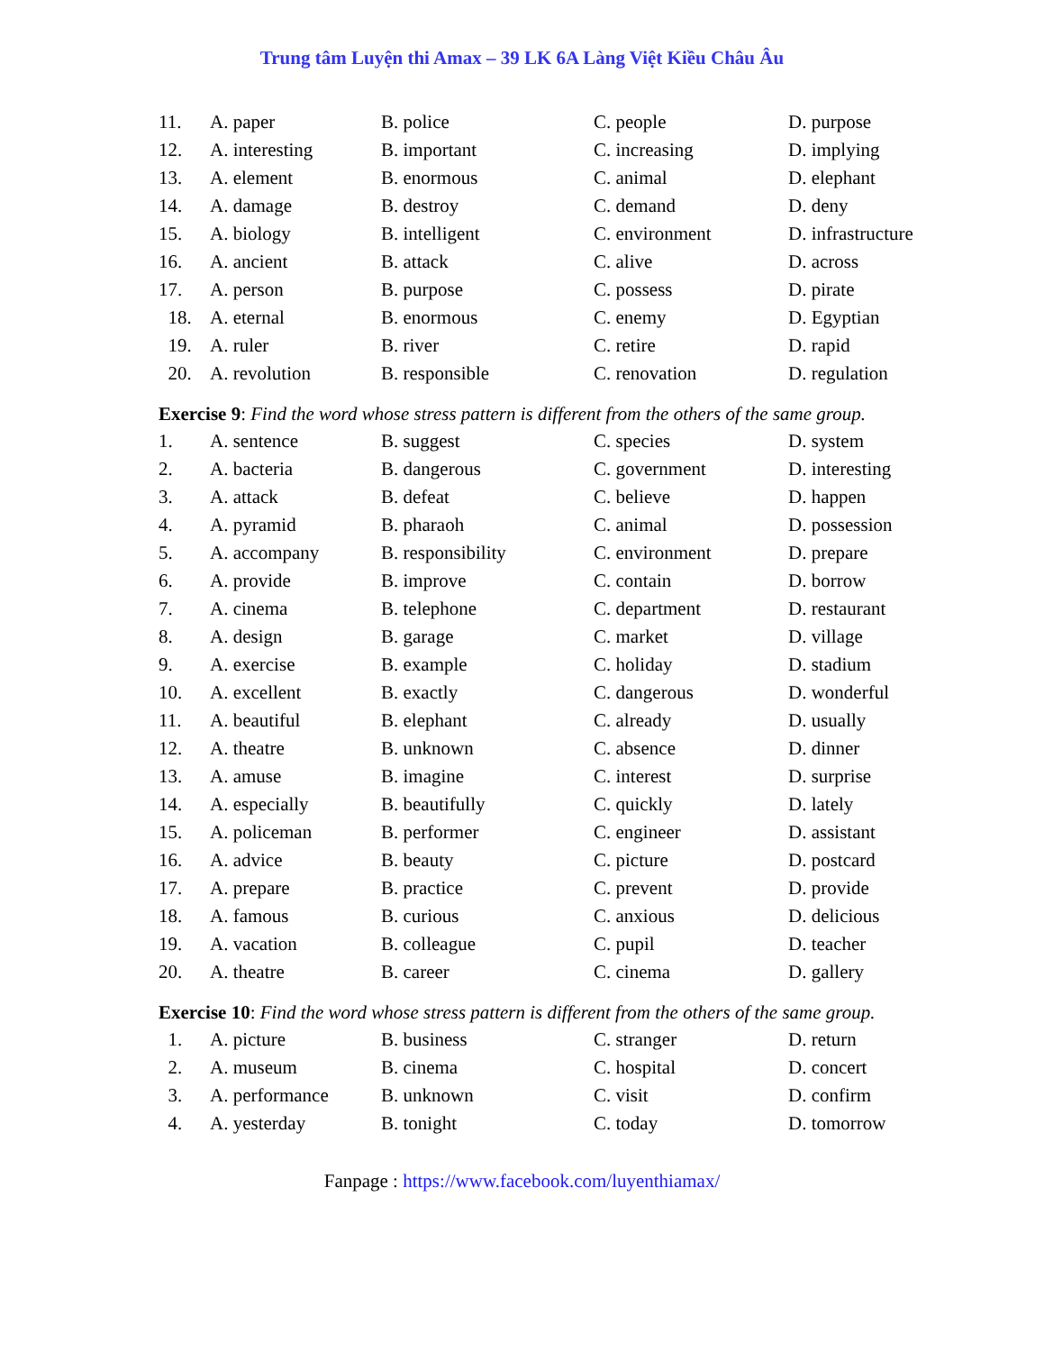Trung tâm Luyện thi Amax – 39 LK 6A Làng Việt Kiều Châu Âu
| 11. | A. paper | B. police | C. people | D. purpose |
| 12. | A. interesting | B. important | C. increasing | D. implying |
| 13. | A. element | B. enormous | C. animal | D. elephant |
| 14. | A. damage | B. destroy | C. demand | D. deny |
| 15. | A. biology | B. intelligent | C. environment | D. infrastructure |
| 16. | A. ancient | B. attack | C. alive | D. across |
| 17. | A. person | B. purpose | C. possess | D. pirate |
| 18. | A. eternal | B. enormous | C. enemy | D. Egyptian |
| 19. | A. ruler | B. river | C. retire | D. rapid |
| 20. | A. revolution | B. responsible | C. renovation | D. regulation |
Exercise 9: Find the word whose stress pattern is different from the others of the same group.
| 1. | A. sentence | B. suggest | C. species | D. system |
| 2. | A. bacteria | B. dangerous | C. government | D. interesting |
| 3. | A. attack | B. defeat | C. believe | D. happen |
| 4. | A. pyramid | B. pharaoh | C. animal | D. possession |
| 5. | A. accompany | B. responsibility | C. environment | D. prepare |
| 6. | A. provide | B. improve | C. contain | D. borrow |
| 7. | A. cinema | B. telephone | C. department | D. restaurant |
| 8. | A. design | B. garage | C. market | D. village |
| 9. | A. exercise | B. example | C. holiday | D. stadium |
| 10. | A. excellent | B. exactly | C. dangerous | D. wonderful |
| 11. | A. beautiful | B. elephant | C. already | D. usually |
| 12. | A. theatre | B. unknown | C. absence | D. dinner |
| 13. | A. amuse | B. imagine | C. interest | D. surprise |
| 14. | A. especially | B. beautifully | C. quickly | D. lately |
| 15. | A. policeman | B. performer | C. engineer | D. assistant |
| 16. | A. advice | B. beauty | C. picture | D. postcard |
| 17. | A. prepare | B. practice | C. prevent | D. provide |
| 18. | A. famous | B. curious | C. anxious | D. delicious |
| 19. | A. vacation | B. colleague | C. pupil | D. teacher |
| 20. | A. theatre | B. career | C. cinema | D. gallery |
Exercise 10: Find the word whose stress pattern is different from the others of the same group.
| 1. | A. picture | B. business | C. stranger | D. return |
| 2. | A. museum | B. cinema | C. hospital | D. concert |
| 3. | A. performance | B. unknown | C. visit | D. confirm |
| 4. | A. yesterday | B. tonight | C. today | D. tomorrow |
Fanpage : https://www.facebook.com/luyenthiamax/